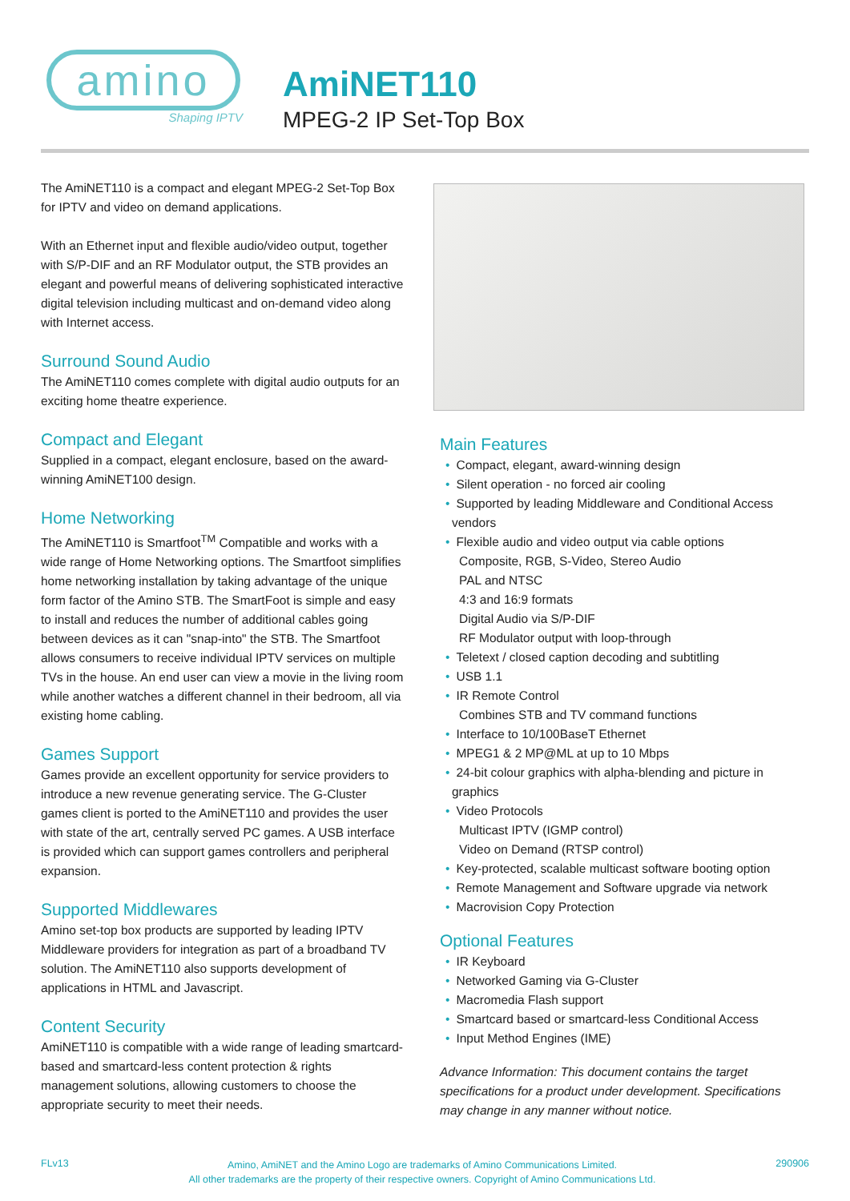amino
Shaping IPTV
AmiNET110
MPEG-2 IP Set-Top Box
The AmiNET110 is a compact and elegant MPEG-2 Set-Top Box for IPTV and video on demand applications.
With an Ethernet input and flexible audio/video output, together with S/P-DIF and an RF Modulator output, the STB provides an elegant and powerful means of delivering sophisticated interactive digital television including multicast and on-demand video along with Internet access.
Surround Sound Audio
The AmiNET110 comes complete with digital audio outputs for an exciting home theatre experience.
Compact and Elegant
Supplied in a compact, elegant enclosure, based on the award-winning AmiNET100 design.
Home Networking
The AmiNET110 is Smartfoot<sup>TM</sup> Compatible and works with a wide range of Home Networking options. The Smartfoot simplifies home networking installation by taking advantage of the unique form factor of the Amino STB. The SmartFoot is simple and easy to install and reduces the number of additional cables going between devices as it can "snap-into" the STB. The Smartfoot allows consumers to receive individual IPTV services on multiple TVs in the house. An end user can view a movie in the living room while another watches a different channel in their bedroom, all via existing home cabling.
Games Support
Games provide an excellent opportunity for service providers to introduce a new revenue generating service. The G-Cluster games client is ported to the AmiNET110 and provides the user with state of the art, centrally served PC games. A USB interface is provided which can support games controllers and peripheral expansion.
Supported Middlewares
Amino set-top box products are supported by leading IPTV Middleware providers for integration as part of a broadband TV solution. The AmiNET110 also supports development of applications in HTML and Javascript.
Content Security
AmiNET110 is compatible with a wide range of leading smartcard-based and smartcard-less content protection & rights management solutions, allowing customers to choose the appropriate security to meet their needs.
Main Features
Compact, elegant, award-winning design
Silent operation - no forced air cooling
Supported by leading Middleware and Conditional Access vendors
Flexible audio and video output via cable options
Composite, RGB, S-Video, Stereo Audio
PAL and NTSC
4:3 and 16:9 formats
Digital Audio via S/P-DIF
RF Modulator output with loop-through
Teletext / closed caption decoding and subtitling
USB 1.1
IR Remote Control
Combines STB and TV command functions
Interface to 10/100BaseT Ethernet
MPEG1 & 2 MP@ML at up to 10 Mbps
24-bit colour graphics with alpha-blending and picture in graphics
Video Protocols
Multicast IPTV (IGMP control)
Video on Demand (RTSP control)
Key-protected, scalable multicast software booting option
Remote Management and Software upgrade via network
Macrovision Copy Protection
Optional Features
IR Keyboard
Networked Gaming via G-Cluster
Macromedia Flash support
Smartcard based or smartcard-less Conditional Access
Input Method Engines (IME)
Advance Information: This document contains the target specifications for a product under development. Specifications may change in any manner without notice.
FLv13
Amino, AmiNET and the Amino Logo are trademarks of Amino Communications Limited.
All other trademarks are the property of their respective owners. Copyright of Amino Communications Ltd.
290906